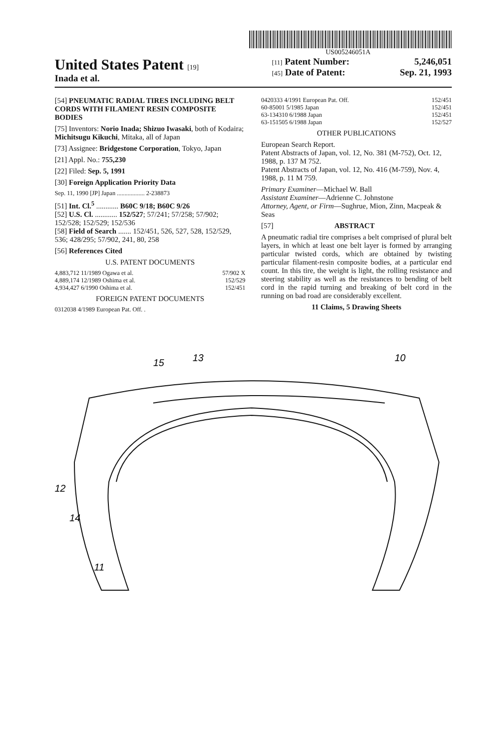US005246051A
United States Patent [19]
Inada et al.
[11] Patent Number: 5,246,051
[45] Date of Patent: Sep. 21, 1993
[54] PNEUMATIC RADIAL TIRES INCLUDING BELT CORDS WITH FILAMENT RESIN COMPOSITE BODIES
[75] Inventors: Norio Inada; Shizuo Iwasaki, both of Kodaira; Michitsugu Kikuchi, Mitaka, all of Japan
[73] Assignee: Bridgestone Corporation, Tokyo, Japan
[21] Appl. No.: 755,230
[22] Filed: Sep. 5, 1991
[30] Foreign Application Priority Data
Sep. 11, 1990 [JP] Japan .................. 2-238873
[51] Int. Cl.<sup>5</sup> ............ B60C 9/18; B60C 9/26
[52] U.S. Cl. ............ 152/527; 57/241; 57/258; 57/902; 152/528; 152/529; 152/536
[58] Field of Search ....... 152/451, 526, 527, 528, 152/529, 536; 428/295; 57/902, 241, 80, 258
[56] References Cited
U.S. PATENT DOCUMENTS
4,883,712 11/1989 Ogawa et al. 57/902 X
4,889,174 12/1989 Oshima et al. 152/529
4,934,427 6/1990 Oshima et al. 152/451
FOREIGN PATENT DOCUMENTS
0312038 4/1989 European Pat. Off. .
0420333 4/1991 European Pat. Off. 152/451
60-85001 5/1985 Japan 152/451
63-134310 6/1988 Japan 152/451
63-151505 6/1988 Japan 152/527
OTHER PUBLICATIONS
European Search Report.
Patent Abstracts of Japan, vol. 12, No. 381 (M-752), Oct. 12, 1988, p. 137 M 752.
Patent Abstracts of Japan, vol. 12, No. 416 (M-759), Nov. 4, 1988, p. 11 M 759.
Primary Examiner—Michael W. Ball
Assistant Examiner—Adrienne C. Johnstone
Attorney, Agent, or Firm—Sughrue, Mion, Zinn, Macpeak & Seas
[57] ABSTRACT
A pneumatic radial tire comprises a belt comprised of plural belt layers, in which at least one belt layer is formed by arranging particular twisted cords, which are obtained by twisting particular filament-resin composite bodies, at a particular end count. In this tire, the weight is light, the rolling resistance and steering stability as well as the resistances to bending of belt cord in the rapid turning and breaking of belt cord in the running on bad road are considerably excellent.
11 Claims, 5 Drawing Sheets
15
13
10
12
14
11